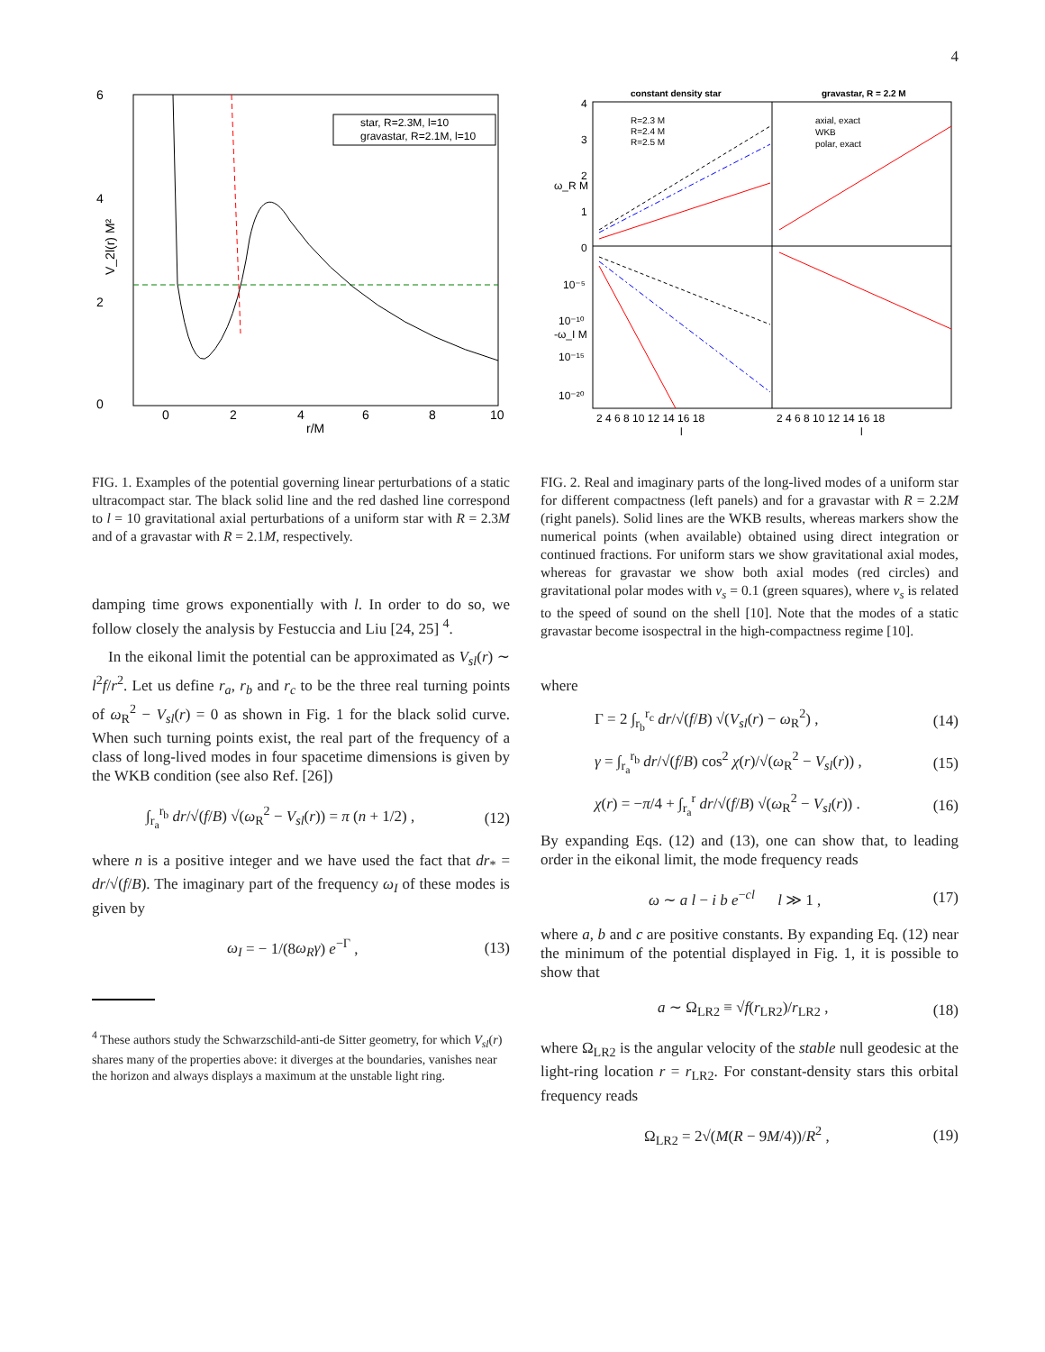4
6
4
2
0
0
2
4
6
8
10
r/M
V_2l(r) M²
star, R=2.3M, l=10
gravastar, R=2.1M, l=10
FIG. 1. Examples of the potential governing linear perturbations of a static ultracompact star. The black solid line and the red dashed line correspond to l = 10 gravitational axial perturbations of a uniform star with R = 2.3M and of a gravastar with R = 2.1M, respectively.
damping time grows exponentially with l. In order to do so, we follow closely the analysis by Festuccia and Liu [24, 25] <sup>4</sup>.
In the eikonal limit the potential can be approximated as V<sub>sl</sub>(r) ∼ l<sup>2</sup>f/r<sup>2</sup>. Let us define r<sub>a</sub>, r<sub>b</sub> and r<sub>c</sub> to be the three real turning points of ω<sub>R</sub><sup>2</sup> − V<sub>sl</sub>(r) = 0 as shown in Fig. 1 for the black solid curve. When such turning points exist, the real part of the frequency of a class of long-lived modes in four spacetime dimensions is given by the WKB condition (see also Ref. [26])
∫<sub>r<sub>a</sub></sub><sup>r<sub>b</sub></sup> dr/√(f/B) √(ω<sub>R</sub><sup>2</sup> − V<sub>sl</sub>(r)) = π (n + 1/2) , (12)
where n is a positive integer and we have used the fact that dr<sub>*</sub> = dr/√(f/B). The imaginary part of the frequency ω<sub>I</sub> of these modes is given by
ω<sub>I</sub> = − 1/(8ω<sub>R</sub>γ) e<sup>−Γ</sup> , (13)
<sup>4</sup> These authors study the Schwarzschild-anti-de Sitter geometry, for which V<sub>sl</sub>(r) shares many of the properties above: it diverges at the boundaries, vanishes near the horizon and always displays a maximum at the unstable light ring.
constant density star
gravastar, R = 2.2 M
4
3
2
1
0
10⁻⁵
10⁻¹⁰
10⁻¹⁵
10⁻²⁰
ω_R M
-ω_I M
2 4 6 8 10 12 14 16 18
2 4 6 8 10 12 14 16 18
l
l
R=2.3 M
R=2.4 M
R=2.5 M
axial, exact
WKB
polar, exact
FIG. 2. Real and imaginary parts of the long-lived modes of a uniform star for different compactness (left panels) and for a gravastar with R = 2.2M (right panels). Solid lines are the WKB results, whereas markers show the numerical points (when available) obtained using direct integration or continued fractions. For uniform stars we show gravitational axial modes, whereas for gravastar we show both axial modes (red circles) and gravitational polar modes with v<sub>s</sub> = 0.1 (green squares), where v<sub>s</sub> is related to the speed of sound on the shell [10]. Note that the modes of a static gravastar become isospectral in the high-compactness regime [10].
where
Γ = 2 ∫<sub>r<sub>b</sub></sub><sup>r<sub>c</sub></sup> dr/√(f/B) √(V<sub>sl</sub>(r) − ω<sub>R</sub><sup>2</sup>) , (14)
γ = ∫<sub>r<sub>a</sub></sub><sup>r<sub>b</sub></sup> dr/√(f/B) cos<sup>2</sup> χ(r)/√(ω<sub>R</sub><sup>2</sup> − V<sub>sl</sub>(r)) , (15)
χ(r) = −π/4 + ∫<sub>r<sub>a</sub></sub><sup>r</sup> dr/√(f/B) √(ω<sub>R</sub><sup>2</sup> − V<sub>sl</sub>(r)) . (16)
By expanding Eqs. (12) and (13), one can show that, to leading order in the eikonal limit, the mode frequency reads
ω ∼ a l − i b e<sup>−cl</sup> l ≫ 1 , (17)
where a, b and c are positive constants. By expanding Eq. (12) near the minimum of the potential displayed in Fig. 1, it is possible to show that
a ∼ Ω<sub>LR2</sub> ≡ √f(r<sub>LR2</sub>)/r<sub>LR2</sub> , (18)
where Ω<sub>LR2</sub> is the angular velocity of the stable null geodesic at the light-ring location r = r<sub>LR2</sub>. For constant-density stars this orbital frequency reads
Ω<sub>LR2</sub> = 2√(M(R − 9M/4))/R<sup>2</sup> , (19)